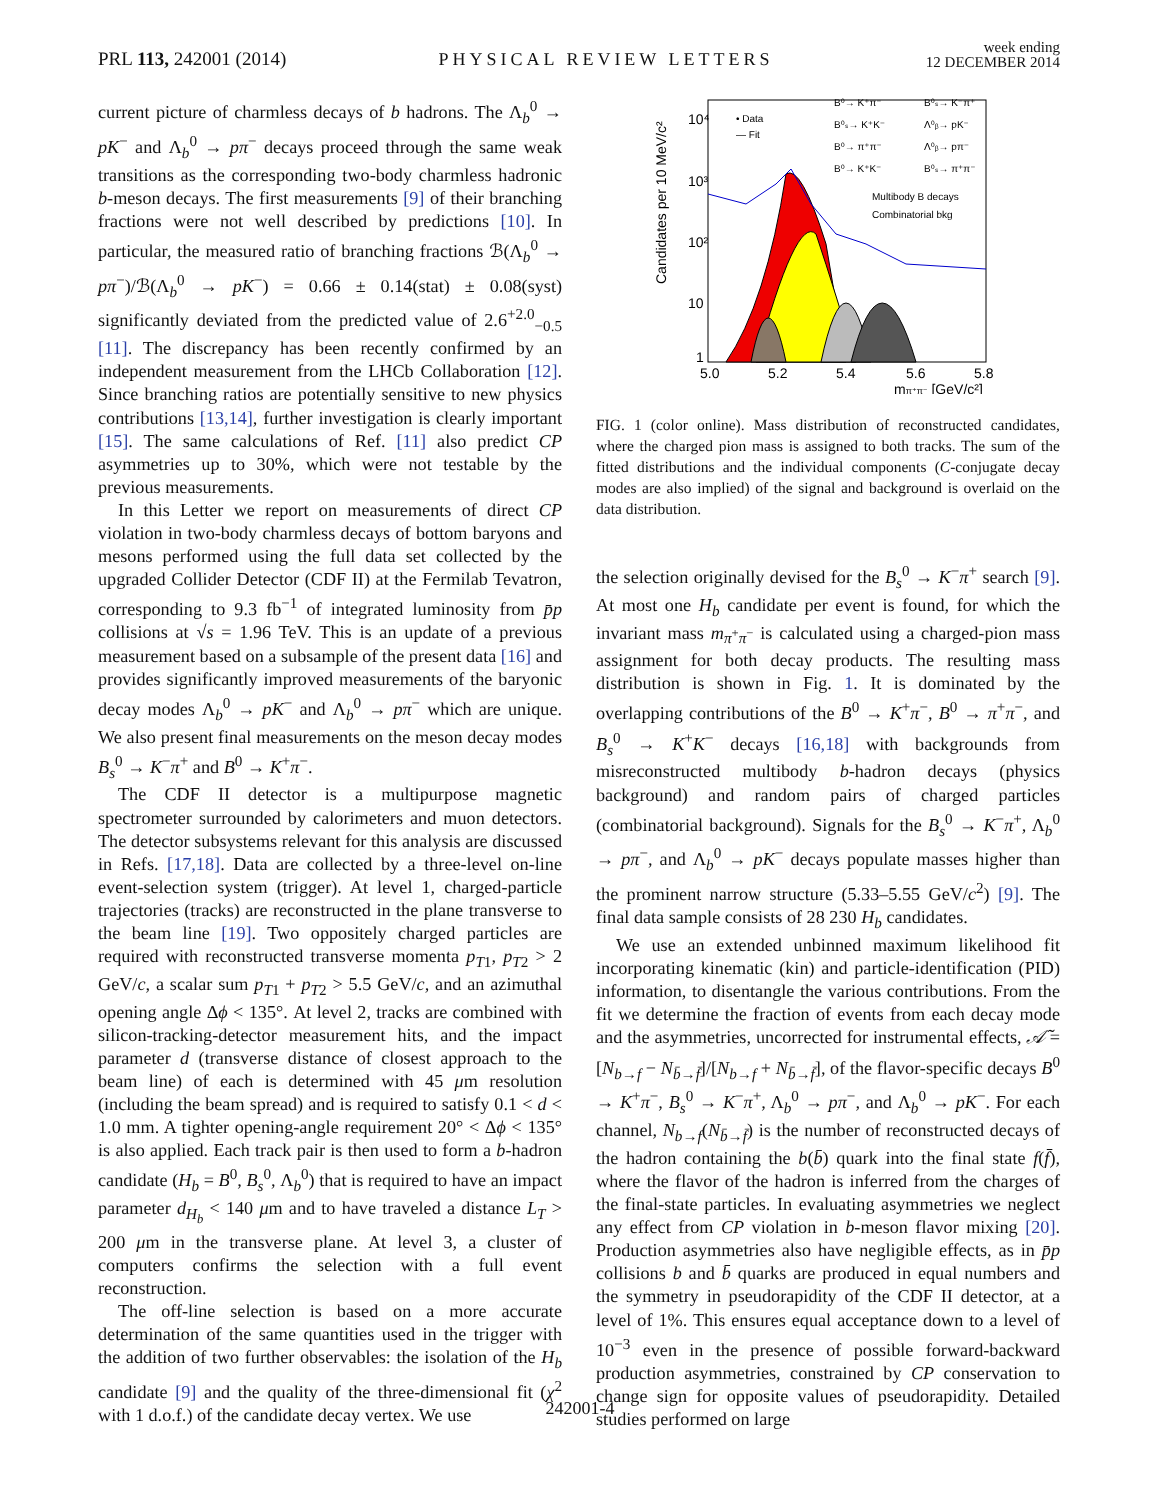PRL 113, 242001 (2014)
PHYSICAL REVIEW LETTERS
week ending
12 DECEMBER 2014
current picture of charmless decays of b hadrons. The Λ<sub>b</sub><sup>0</sup> → pK<sup>−</sup> and Λ<sub>b</sub><sup>0</sup> → pπ<sup>−</sup> decays proceed through the same weak transitions as the corresponding two-body charmless hadronic b-meson decays. The first measurements [9] of their branching fractions were not well described by predictions [10]. In particular, the measured ratio of branching fractions ℬ(Λ<sub>b</sub><sup>0</sup> → pπ<sup>−</sup>)/ℬ(Λ<sub>b</sub><sup>0</sup> → pK<sup>−</sup>) = 0.66 ± 0.14(stat) ± 0.08(syst) significantly deviated from the predicted value of 2.6<sup>+2.0</sup><sub>−0.5</sub> [11]. The discrepancy has been recently confirmed by an independent measurement from the LHCb Collaboration [12]. Since branching ratios are potentially sensitive to new physics contributions [13,14], further investigation is clearly important [15]. The same calculations of Ref. [11] also predict CP asymmetries up to 30%, which were not testable by the previous measurements.
In this Letter we report on measurements of direct CP violation in two-body charmless decays of bottom baryons and mesons performed using the full data set collected by the upgraded Collider Detector (CDF II) at the Fermilab Tevatron, corresponding to 9.3 fb<sup>−1</sup> of integrated luminosity from p̄p collisions at √s = 1.96 TeV. This is an update of a previous measurement based on a subsample of the present data [16] and provides significantly improved measurements of the baryonic decay modes Λ<sub>b</sub><sup>0</sup> → pK<sup>−</sup> and Λ<sub>b</sub><sup>0</sup> → pπ<sup>−</sup> which are unique. We also present final measurements on the meson decay modes B<sub>s</sub><sup>0</sup> → K<sup>−</sup>π<sup>+</sup> and B<sup>0</sup> → K<sup>+</sup>π<sup>−</sup>.
The CDF II detector is a multipurpose magnetic spectrometer surrounded by calorimeters and muon detectors. The detector subsystems relevant for this analysis are discussed in Refs. [17,18]. Data are collected by a three-level on-line event-selection system (trigger). At level 1, charged-particle trajectories (tracks) are reconstructed in the plane transverse to the beam line [19]. Two oppositely charged particles are required with reconstructed transverse momenta p<sub>T1</sub>, p<sub>T2</sub> > 2 GeV/c, a scalar sum p<sub>T1</sub> + p<sub>T2</sub> > 5.5 GeV/c, and an azimuthal opening angle Δϕ < 135°. At level 2, tracks are combined with silicon-tracking-detector measurement hits, and the impact parameter d (transverse distance of closest approach to the beam line) of each is determined with 45 μm resolution (including the beam spread) and is required to satisfy 0.1 < d < 1.0 mm. A tighter opening-angle requirement 20° < Δϕ < 135° is also applied. Each track pair is then used to form a b-hadron candidate (H<sub>b</sub> = B<sup>0</sup>, B<sub>s</sub><sup>0</sup>, Λ<sub>b</sub><sup>0</sup>) that is required to have an impact parameter d<sub>H<sub>b</sub></sub> < 140 μm and to have traveled a distance L<sub>T</sub> > 200 μm in the transverse plane. At level 3, a cluster of computers confirms the selection with a full event reconstruction.
The off-line selection is based on a more accurate determination of the same quantities used in the trigger with the addition of two further observables: the isolation of the H<sub>b</sub> candidate [9] and the quality of the three-dimensional fit (χ<sup>2</sup> with 1 d.o.f.) of the candidate decay vertex. We use
Candidates per 10 MeV/c²
10⁴
10³
10²
10
1
5.0
5.2
5.4
5.6
5.8
mπ⁺π⁻ [GeV/c²]
• Data
— Fit
B⁰→ K⁺π⁻
B⁰ₛ→ K⁺K⁻
B⁰→ π⁺π⁻
B⁰→ K⁺K⁻
B⁰ₛ→ K⁻π⁺
Λ⁰ᵦ→ pK⁻
Λ⁰ᵦ→ pπ⁻
B⁰ₛ→ π⁺π⁻
Multibody B decays
Combinatorial bkg
FIG. 1 (color online). Mass distribution of reconstructed candidates, where the charged pion mass is assigned to both tracks. The sum of the fitted distributions and the individual components (C-conjugate decay modes are also implied) of the signal and background is overlaid on the data distribution.
the selection originally devised for the B<sub>s</sub><sup>0</sup> → K<sup>−</sup>π<sup>+</sup> search [9]. At most one H<sub>b</sub> candidate per event is found, for which the invariant mass m<sub>π<sup>+</sup>π<sup>−</sup></sub> is calculated using a charged-pion mass assignment for both decay products. The resulting mass distribution is shown in Fig. 1. It is dominated by the overlapping contributions of the B<sup>0</sup> → K<sup>+</sup>π<sup>−</sup>, B<sup>0</sup> → π<sup>+</sup>π<sup>−</sup>, and B<sub>s</sub><sup>0</sup> → K<sup>+</sup>K<sup>−</sup> decays [16,18] with backgrounds from misreconstructed multibody b-hadron decays (physics background) and random pairs of charged particles (combinatorial background). Signals for the B<sub>s</sub><sup>0</sup> → K<sup>−</sup>π<sup>+</sup>, Λ<sub>b</sub><sup>0</sup> → pπ<sup>−</sup>, and Λ<sub>b</sub><sup>0</sup> → pK<sup>−</sup> decays populate masses higher than the prominent narrow structure (5.33–5.55 GeV/c<sup>2</sup>) [9]. The final data sample consists of 28 230 H<sub>b</sub> candidates.
We use an extended unbinned maximum likelihood fit incorporating kinematic (kin) and particle-identification (PID) information, to disentangle the various contributions. From the fit we determine the fraction of events from each decay mode and the asymmetries, uncorrected for instrumental effects, 𝒜̃ = [N<sub>b→f</sub> − N<sub>b̄→f̄</sub>]/[N<sub>b→f</sub> + N<sub>b̄→f̄</sub>], of the flavor-specific decays B<sup>0</sup> → K<sup>+</sup>π<sup>−</sup>, B<sub>s</sub><sup>0</sup> → K<sup>−</sup>π<sup>+</sup>, Λ<sub>b</sub><sup>0</sup> → pπ<sup>−</sup>, and Λ<sub>b</sub><sup>0</sup> → pK<sup>−</sup>. For each channel, N<sub>b→f</sub>(N<sub>b̄→f̄</sub>) is the number of reconstructed decays of the hadron containing the b(b̄) quark into the final state f(f̄), where the flavor of the hadron is inferred from the charges of the final-state particles. In evaluating asymmetries we neglect any effect from CP violation in b-meson flavor mixing [20]. Production asymmetries also have negligible effects, as in p̄p collisions b and b̄ quarks are produced in equal numbers and the symmetry in pseudorapidity of the CDF II detector, at a level of 1%. This ensures equal acceptance down to a level of 10<sup>−3</sup> even in the presence of possible forward-backward production asymmetries, constrained by CP conservation to change sign for opposite values of pseudorapidity. Detailed studies performed on large
242001-4